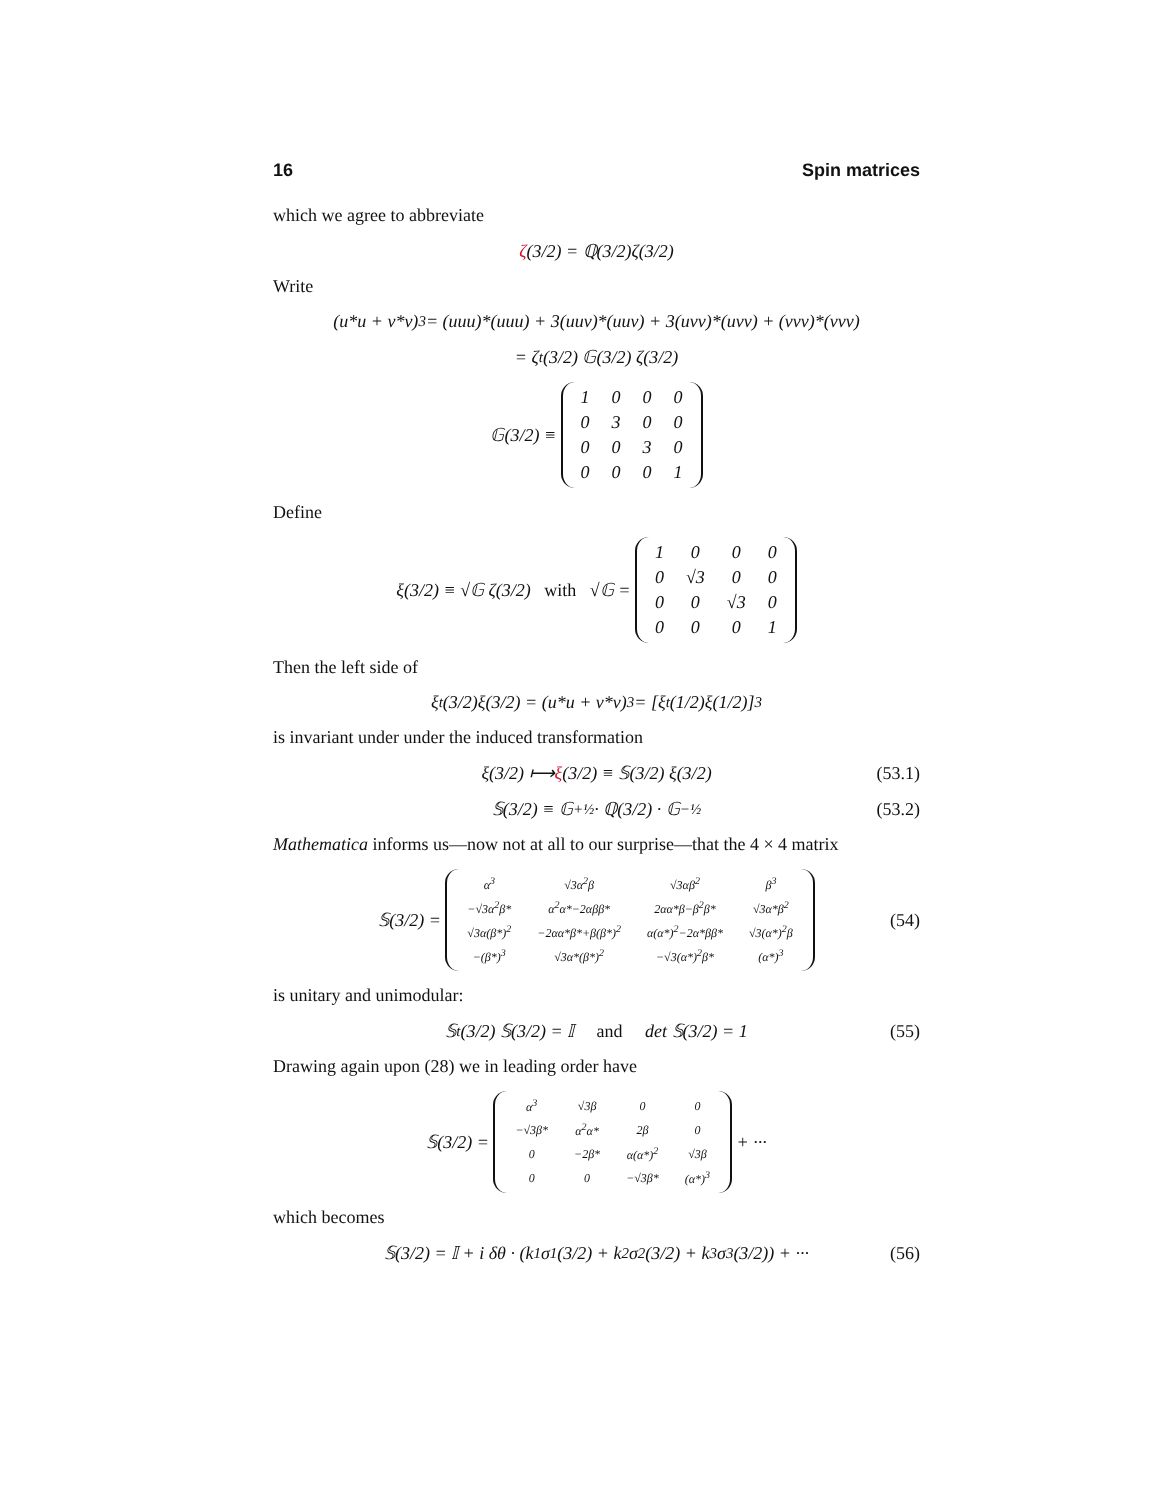16 Spin matrices
which we agree to abbreviate
ζ (3/2) = ℚ(3/2)ζ(3/2)
Write
(u*u + v*v)<sup>3</sup> = (uuu)*(uuu) + 3(uuv)*(uuv) + 3(uvv)*(uvv) + (vvv)*(vvv)
= ζ<sup>t</sup>(3/2) 𝔾(3/2) ζ(3/2)
𝔾(3/2) ≡
| 1 | 0 | 0 | 0 |
| 0 | 3 | 0 | 0 |
| 0 | 0 | 3 | 0 |
| 0 | 0 | 0 | 1 |
Define
ξ(3/2) ≡ √𝔾 ζ(3/2) with √𝔾 =
| 1 | 0 | 0 | 0 |
| 0 | √3 | 0 | 0 |
| 0 | 0 | √3 | 0 |
| 0 | 0 | 0 | 1 |
Then the left side of
ξ<sup>t</sup>(3/2)ξ(3/2) = (u*u + v*v)<sup>3</sup> = [ξ<sup>t</sup>(1/2)ξ(1/2)]<sup>3</sup>
is invariant under under the induced transformation
ξ(3/2) ⟼ ξ (3/2) ≡ 𝕊(3/2) ξ(3/2) (53.1)
𝕊(3/2) ≡ 𝔾<sup>+½</sup> · ℚ(3/2) · 𝔾<sup>−½</sup> (53.2)
Mathematica informs us—now not at all to our surprise—that the 4 × 4 matrix
𝕊(3/2) =
| α<sup>3</sup> | √3α<sup>2</sup>β | √3αβ<sup>2</sup> | β<sup>3</sup> |
| −√3α<sup>2</sup>β* | α<sup>2</sup>α*−2αββ* | 2αα*β−β<sup>2</sup>β* | √3α*β<sup>2</sup> |
| √3α(β*)<sup>2</sup> | −2αα*β*+β(β*)<sup>2</sup> | α(α*)<sup>2</sup>−2α*ββ* | √3(α*)<sup>2</sup>β |
| −(β*)<sup>3</sup> | √3α*(β*)<sup>2</sup> | −√3(α*)<sup>2</sup>β* | (α*)<sup>3</sup> |
(54)
is unitary and unimodular:
𝕊<sup>t</sup>(3/2) 𝕊(3/2) = 𝕀 and det 𝕊(3/2) = 1 (55)
Drawing again upon (28) we in leading order have
𝕊(3/2) =
| α<sup>3</sup> | √3β | 0 | 0 |
| −√3β* | α<sup>2</sup>α* | 2β | 0 |
| 0 | −2β* | α(α*)<sup>2</sup> | √3β |
| 0 | 0 | −√3β* | (α*)<sup>3</sup> |
+ ···
which becomes
𝕊(3/2) = 𝕀 + i δθ · (k<sub>1</sub>σ<sub>1</sub>(3/2) + k<sub>2</sub>σ<sub>2</sub>(3/2) + k<sub>3</sub>σ<sub>3</sub>(3/2)) + ··· (56)